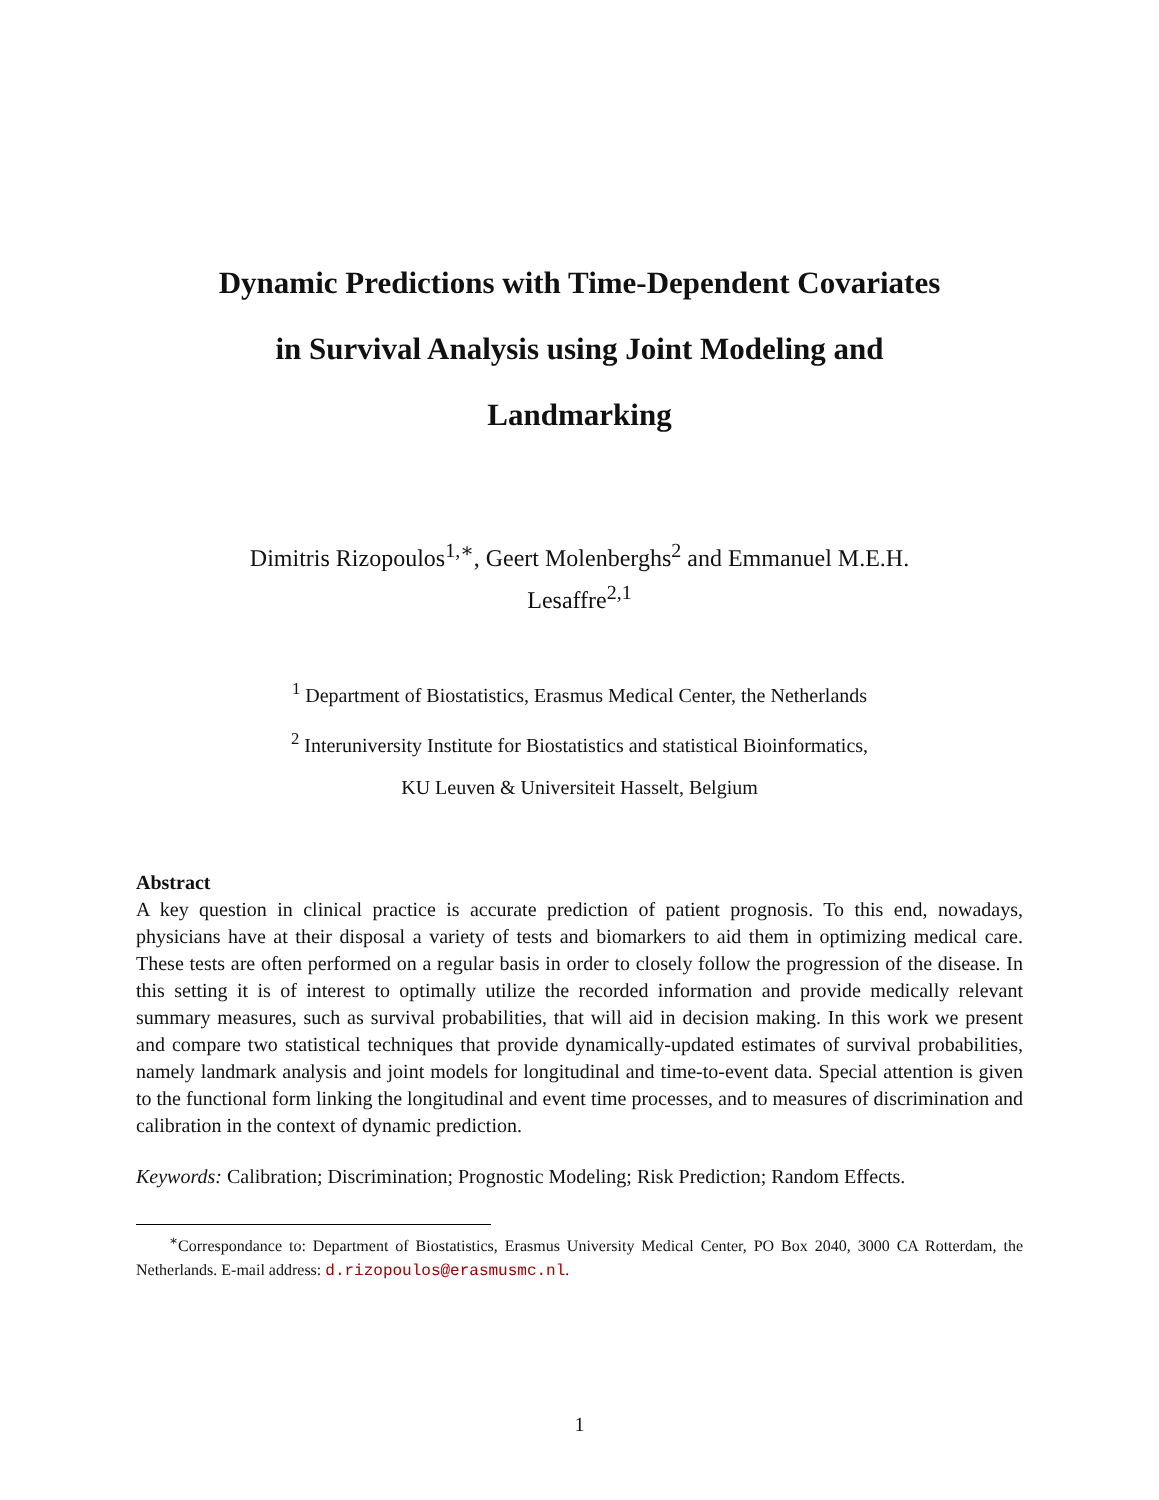Dynamic Predictions with Time-Dependent Covariates
in Survival Analysis using Joint Modeling and
Landmarking
Dimitris Rizopoulos<sup>1,∗</sup>, Geert Molenberghs<sup>2</sup> and Emmanuel M.E.H.
Lesaffre<sup>2,1</sup>
<sup>1</sup> Department of Biostatistics, Erasmus Medical Center, the Netherlands
<sup>2</sup> Interuniversity Institute for Biostatistics and statistical Bioinformatics,
KU Leuven & Universiteit Hasselt, Belgium
Abstract
A key question in clinical practice is accurate prediction of patient prognosis. To this end, nowadays, physicians have at their disposal a variety of tests and biomarkers to aid them in optimizing medical care. These tests are often performed on a regular basis in order to closely follow the progression of the disease. In this setting it is of interest to optimally utilize the recorded information and provide medically relevant summary measures, such as survival probabilities, that will aid in decision making. In this work we present and compare two statistical techniques that provide dynamically-updated estimates of survival probabilities, namely landmark analysis and joint models for longitudinal and time-to-event data. Special attention is given to the functional form linking the longitudinal and event time processes, and to measures of discrimination and calibration in the context of dynamic prediction.
Keywords: Calibration; Discrimination; Prognostic Modeling; Risk Prediction; Random Effects.
<sup>∗</sup>Correspondance to: Department of Biostatistics, Erasmus University Medical Center, PO Box 2040, 3000 CA Rotterdam, the Netherlands. E-mail address: d.rizopoulos@erasmusmc.nl.
1